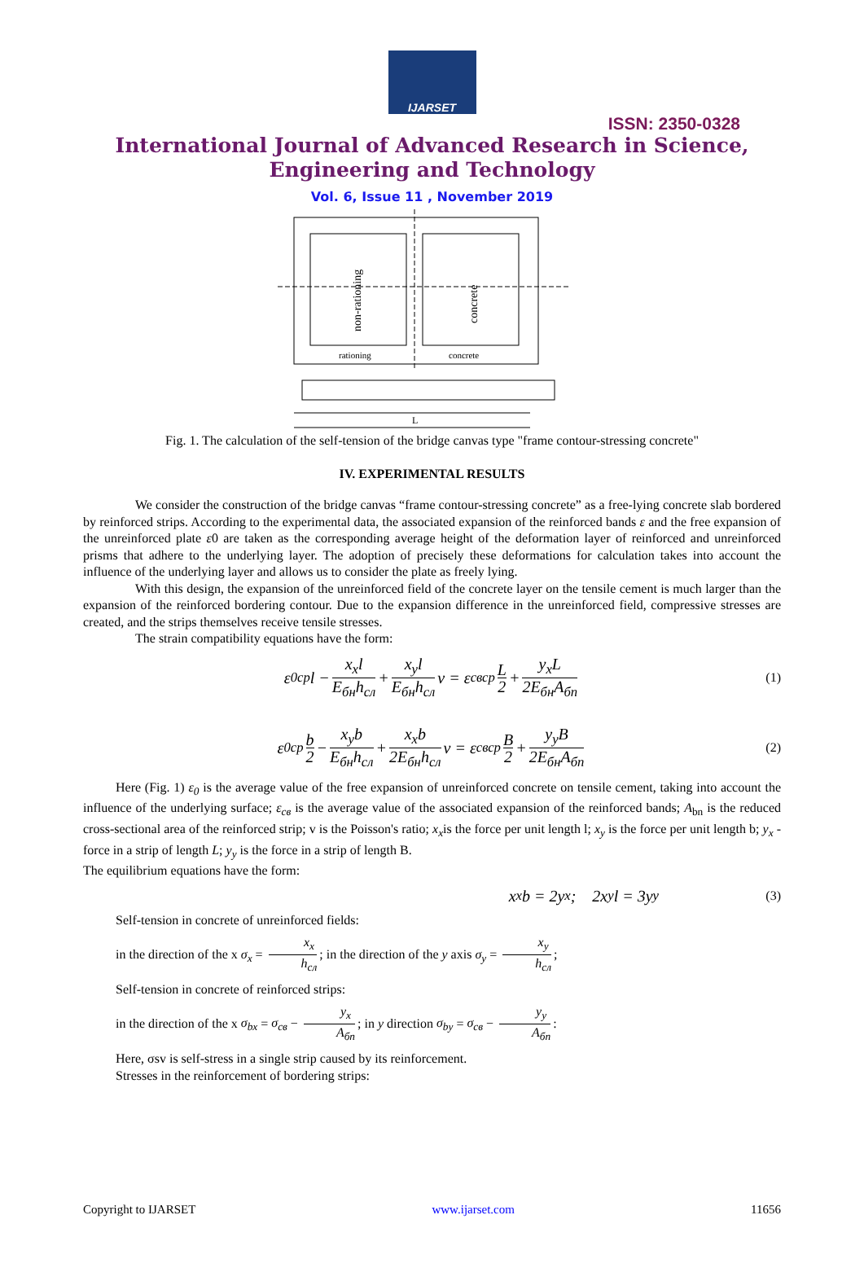IJARSET
ISSN: 2350-0328
International Journal of Advanced Research in Science,
Engineering and Technology
Vol. 6, Issue 11 , November 2019
non-rationing
concrete
rationing
concrete
L
Fig. 1. The calculation of the self-tension of the bridge canvas type "frame contour-stressing concrete"
IV. EXPERIMENTAL RESULTS
We consider the construction of the bridge canvas “frame contour-stressing concrete” as a free-lying concrete slab bordered by reinforced strips. According to the experimental data, the associated expansion of the reinforced bands ε and the free expansion of the unreinforced plate ε0 are taken as the corresponding average height of the deformation layer of reinforced and unreinforced prisms that adhere to the underlying layer. The adoption of precisely these deformations for calculation takes into account the influence of the underlying layer and allows us to consider the plate as freely lying.
With this design, the expansion of the unreinforced field of the concrete layer on the tensile cement is much larger than the expansion of the reinforced bordering contour. Due to the expansion difference in the unreinforced field, compressive stresses are created, and the strips themselves receive tensile stresses.
The strain compatibility equations have the form:
ε<sub>0ср</sub>l − x<sub>x</sub>l E<sub>бн</sub>h<sub>сл</sub> + x<sub>y</sub>l E<sub>бн</sub>h<sub>сл</sub> ν = ε<sub>свср</sub> L 2 + y<sub>x</sub>L 2E<sub>бн</sub>A<sub>бп</sub> (1)
ε<sub>0ср</sub> b 2 − x<sub>y</sub>b E<sub>бн</sub>h<sub>сл</sub> + x<sub>x</sub>b 2E<sub>бн</sub>h<sub>сл</sub> ν = ε<sub>свср</sub> B 2 + y<sub>y</sub>B 2E<sub>бн</sub>A<sub>бп</sub> (2)
Here (Fig. 1) ε<sub>0</sub> is the average value of the free expansion of unreinforced concrete on tensile cement, taking into account the influence of the underlying surface; ε<sub>св</sub> is the average value of the associated expansion of the reinforced bands; A<sub>bn</sub> is the reduced cross-sectional area of the reinforced strip; v is the Poisson's ratio; x<sub>x</sub>is the force per unit length l; x<sub>y</sub> is the force per unit length b; y<sub>x</sub> - force in a strip of length L; y<sub>y</sub> is the force in a strip of length B.
The equilibrium equations have the form:
x<sub>x</sub>b = 2y<sub>x</sub> ; 2x<sub>y</sub>l = 3y<sub>y</sub> (3)
Self-tension in concrete of unreinforced fields:
in the direction of the x σ<sub>x</sub> = x<sub>x</sub> h<sub>сл</sub>; in the direction of the y axis σ<sub>y</sub> = x<sub>y</sub> h<sub>сл</sub>;
Self-tension in concrete of reinforced strips:
in the direction of the x σ<sub>bx</sub> = σ<sub>св</sub> − y<sub>x</sub> A<sub>бп</sub>; in y direction σ<sub>by</sub> = σ<sub>св</sub> − y<sub>y</sub> A<sub>бп</sub>:
Here, σsv is self-stress in a single strip caused by its reinforcement.
Stresses in the reinforcement of bordering strips:
Copyright to IJARSET www.ijarset.com 11656